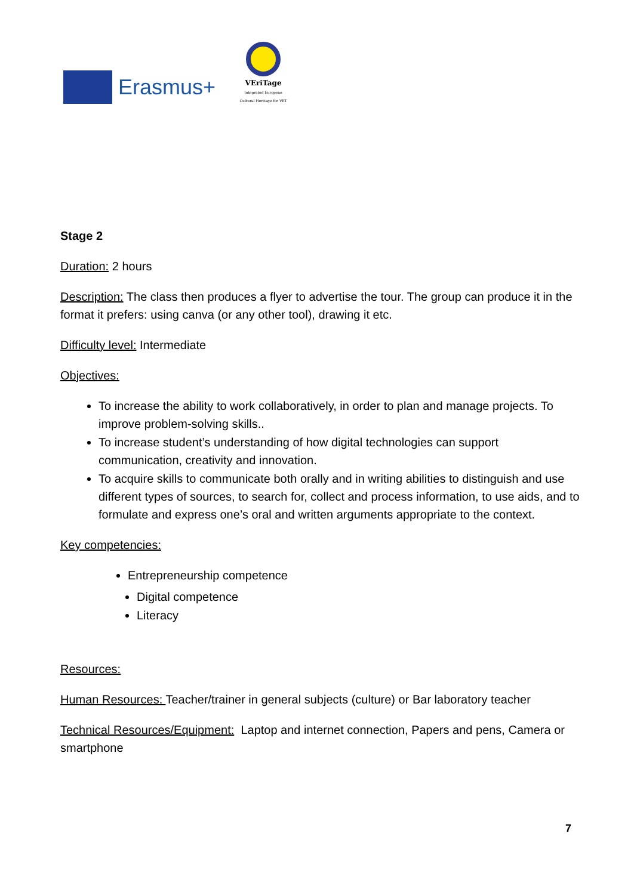Erasmus+
VEriTage
Integrated European Cultural Heritage for VET
Stage 2
Duration: 2 hours
Description: The class then produces a flyer to advertise the tour. The group can produce it in the format it prefers: using canva (or any other tool), drawing it etc.
Difficulty level: Intermediate
Objectives:
To increase the ability to work collaboratively, in order to plan and manage projects. To improve problem-solving skills..
To increase student’s understanding of how digital technologies can support communication, creativity and innovation.
To acquire skills to communicate both orally and in writing abilities to distinguish and use different types of sources, to search for, collect and process information, to use aids, and to formulate and express one’s oral and written arguments appropriate to the context.
Key competencies:
Entrepreneurship competence
Digital competence
Literacy
Resources:
Human Resources: Teacher/trainer in general subjects (culture) or Bar laboratory teacher
Technical Resources/Equipment: Laptop and internet connection, Papers and pens, Camera or smartphone
7